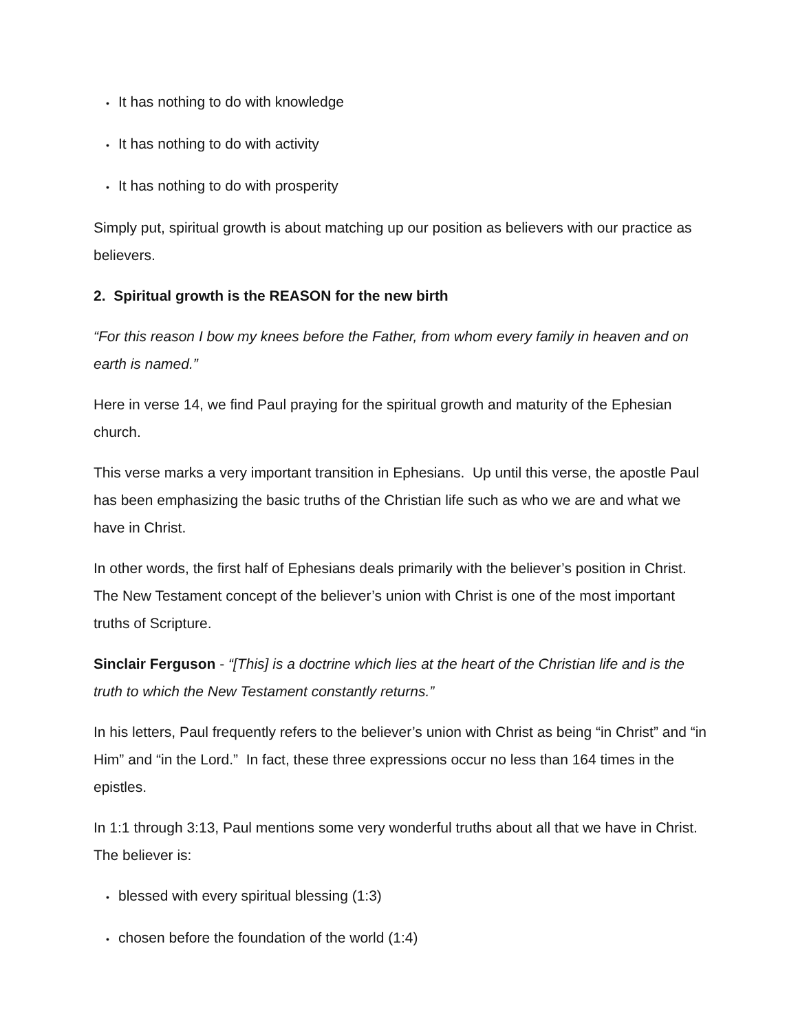• It has nothing to do with knowledge
• It has nothing to do with activity
• It has nothing to do with prosperity
Simply put, spiritual growth is about matching up our position as believers with our practice as believers.
2. Spiritual growth is the REASON for the new birth
“For this reason I bow my knees before the Father, from whom every family in heaven and on earth is named.”
Here in verse 14, we find Paul praying for the spiritual growth and maturity of the Ephesian church.
This verse marks a very important transition in Ephesians. Up until this verse, the apostle Paul has been emphasizing the basic truths of the Christian life such as who we are and what we have in Christ.
In other words, the first half of Ephesians deals primarily with the believer’s position in Christ. The New Testament concept of the believer’s union with Christ is one of the most important truths of Scripture.
Sinclair Ferguson - “[This] is a doctrine which lies at the heart of the Christian life and is the truth to which the New Testament constantly returns.”
In his letters, Paul frequently refers to the believer’s union with Christ as being “in Christ” and “in Him” and “in the Lord.” In fact, these three expressions occur no less than 164 times in the epistles.
In 1:1 through 3:13, Paul mentions some very wonderful truths about all that we have in Christ. The believer is:
• blessed with every spiritual blessing (1:3)
• chosen before the foundation of the world (1:4)